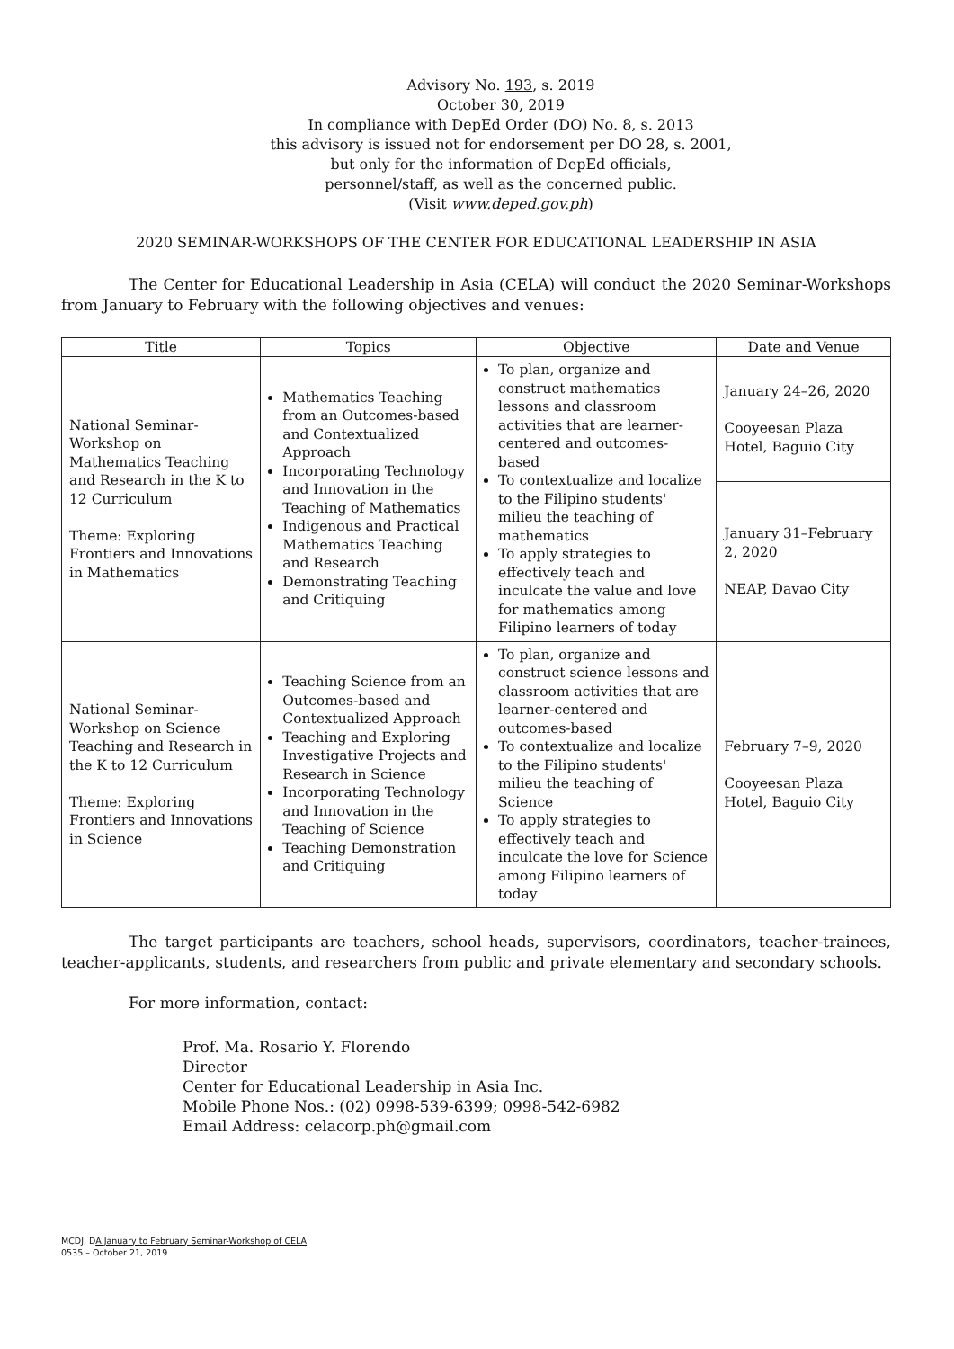Advisory No. 193, s. 2019
October 30, 2019
In compliance with DepEd Order (DO) No. 8, s. 2013
this advisory is issued not for endorsement per DO 28, s. 2001,
but only for the information of DepEd officials,
personnel/staff, as well as the concerned public.
(Visit www.deped.gov.ph)
2020 SEMINAR-WORKSHOPS OF THE CENTER FOR EDUCATIONAL LEADERSHIP IN ASIA
The Center for Educational Leadership in Asia (CELA) will conduct the 2020 Seminar-Workshops from January to February with the following objectives and venues:
| Title | Topics | Objective | Date and Venue |
| --- | --- | --- | --- |
| National Seminar-Workshop on Mathematics Teaching and Research in the K to 12 Curriculum Theme: Exploring Frontiers and Innovations in Mathematics | Mathematics Teaching from an Outcomes-based and Contextualized Approach Incorporating Technology and Innovation in the Teaching of Mathematics Indigenous and Practical Mathematics Teaching and Research Demonstrating Teaching and Critiquing | To plan, organize and construct mathematics lessons and classroom activities that are learner-centered and outcomes-based To contextualize and localize to the Filipino students' milieu the teaching of mathematics To apply strategies to effectively teach and inculcate the value and love for mathematics among Filipino learners of today | January 24–26, 2020 Cooyeesan Plaza Hotel, Baguio City |
| | | | January 31–February 2, 2020 NEAP, Davao City |
| National Seminar-Workshop on Science Teaching and Research in the K to 12 Curriculum Theme: Exploring Frontiers and Innovations in Science | Teaching Science from an Outcomes-based and Contextualized Approach Teaching and Exploring Investigative Projects and Research in Science Incorporating Technology and Innovation in the Teaching of Science Teaching Demonstration and Critiquing | To plan, organize and construct science lessons and classroom activities that are learner-centered and outcomes-based To contextualize and localize to the Filipino students' milieu the teaching of Science To apply strategies to effectively teach and inculcate the love for Science among Filipino learners of today | February 7–9, 2020 Cooyeesan Plaza Hotel, Baguio City |
The target participants are teachers, school heads, supervisors, coordinators, teacher-trainees, teacher-applicants, students, and researchers from public and private elementary and secondary schools.
For more information, contact:
Prof. Ma. Rosario Y. Florendo
Director
Center for Educational Leadership in Asia Inc.
Mobile Phone Nos.: (02) 0998-539-6399; 0998-542-6982
Email Address: celacorp.ph@gmail.com
MCDJ, DA January to February Seminar-Workshop of CELA
0535 – October 21, 2019